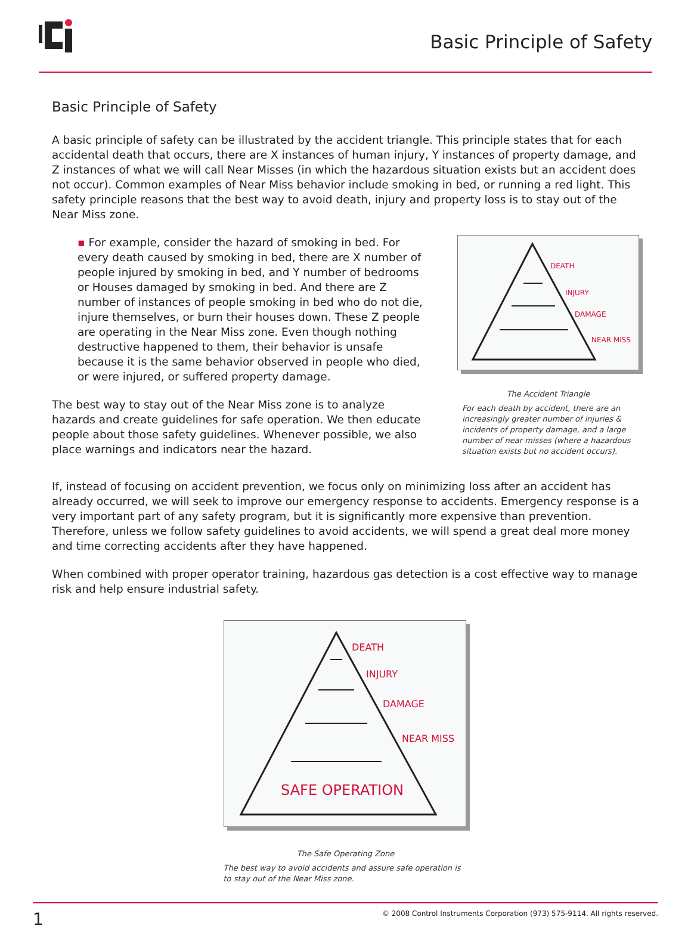Basic Principle of Safety
Basic Principle of Safety
A basic principle of safety can be illustrated by the accident triangle. This principle states that for each accidental death that occurs, there are X instances of human injury, Y instances of property damage, and Z instances of what we will call Near Misses (in which the hazardous situation exists but an accident does not occur). Common examples of Near Miss behavior include smoking in bed, or running a red light. This safety principle reasons that the best way to avoid death, injury and property loss is to stay out of the Near Miss zone.
▪ For example, consider the hazard of smoking in bed. For every death caused by smoking in bed, there are X number of people injured by smoking in bed, and Y number of bedrooms or Houses damaged by smoking in bed. And there are Z number of instances of people smoking in bed who do not die, injure themselves, or burn their houses down. These Z people are operating in the Near Miss zone. Even though nothing destructive happened to them, their behavior is unsafe because it is the same behavior observed in people who died, or were injured, or suffered property damage.
The best way to stay out of the Near Miss zone is to analyze hazards and create guidelines for safe operation. We then educate people about those safety guidelines. Whenever possible, we also place warnings and indicators near the hazard.
DEATH
INJURY
DAMAGE
NEAR MISS
The Accident Triangle
For each death by accident, there are an increasingly greater number of injuries & incidents of property damage, and a large number of near misses (where a hazardous situation exists but no accident occurs).
If, instead of focusing on accident prevention, we focus only on minimizing loss after an accident has already occurred, we will seek to improve our emergency response to accidents. Emergency response is a very important part of any safety program, but it is significantly more expensive than prevention. Therefore, unless we follow safety guidelines to avoid accidents, we will spend a great deal more money and time correcting accidents after they have happened.
When combined with proper operator training, hazardous gas detection is a cost effective way to manage risk and help ensure industrial safety.
DEATH
INJURY
DAMAGE
NEAR MISS
SAFE OPERATION
The Safe Operating Zone
The best way to avoid accidents and assure safe operation is to stay out of the Near Miss zone.
1 © 2008 Control Instruments Corporation (973) 575-9114. All rights reserved.